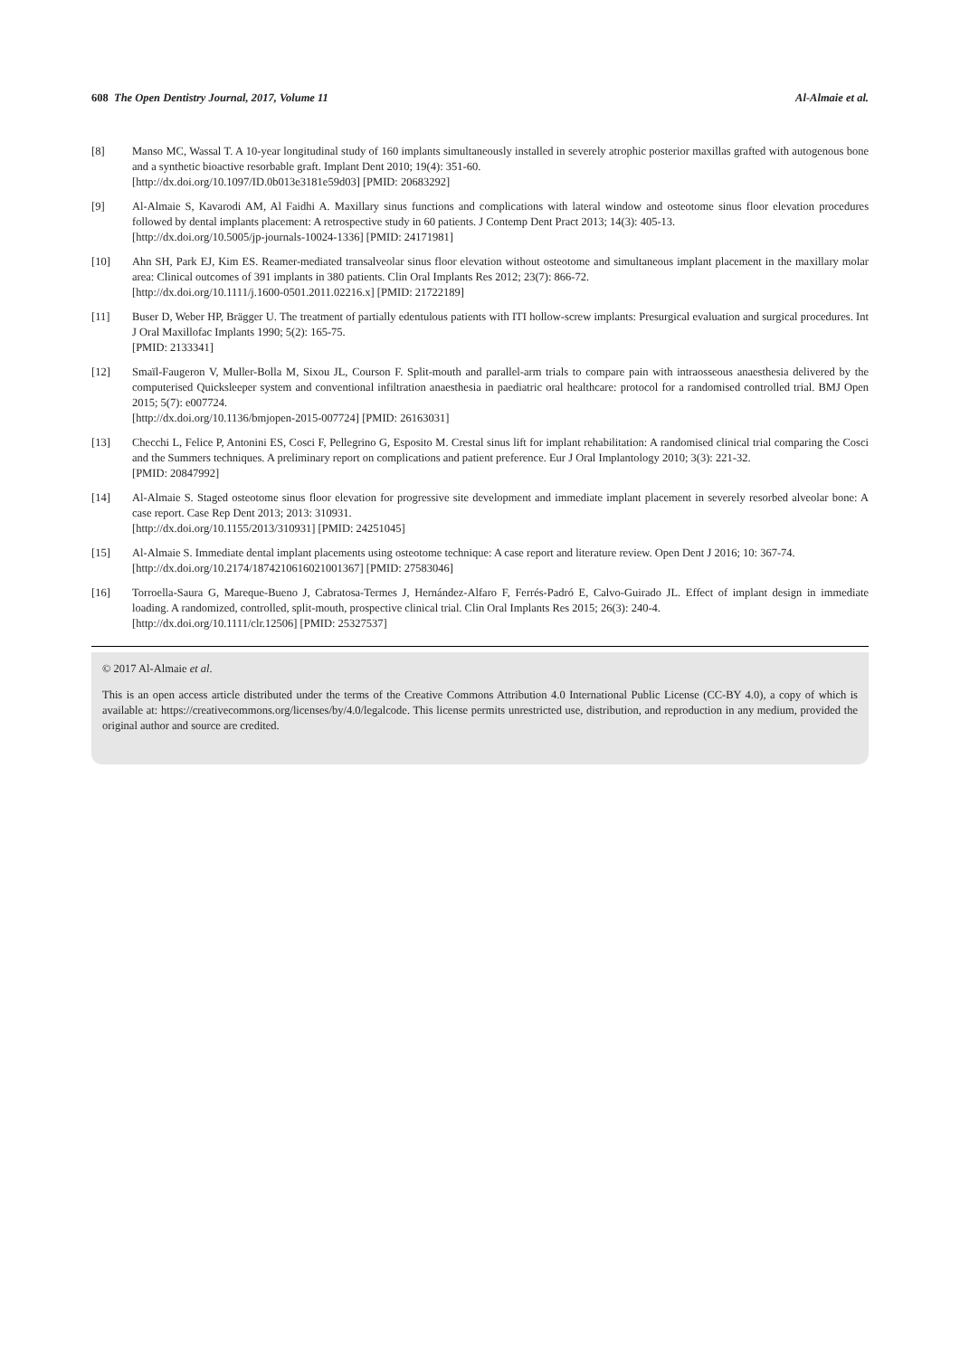608 The Open Dentistry Journal, 2017, Volume 11 Al-Almaie et al.
[8] Manso MC, Wassal T. A 10-year longitudinal study of 160 implants simultaneously installed in severely atrophic posterior maxillas grafted with autogenous bone and a synthetic bioactive resorbable graft. Implant Dent 2010; 19(4): 351-60.
[http://dx.doi.org/10.1097/ID.0b013e3181e59d03] [PMID: 20683292]
[9] Al-Almaie S, Kavarodi AM, Al Faidhi A. Maxillary sinus functions and complications with lateral window and osteotome sinus floor elevation procedures followed by dental implants placement: A retrospective study in 60 patients. J Contemp Dent Pract 2013; 14(3): 405-13.
[http://dx.doi.org/10.5005/jp-journals-10024-1336] [PMID: 24171981]
[10] Ahn SH, Park EJ, Kim ES. Reamer-mediated transalveolar sinus floor elevation without osteotome and simultaneous implant placement in the maxillary molar area: Clinical outcomes of 391 implants in 380 patients. Clin Oral Implants Res 2012; 23(7): 866-72.
[http://dx.doi.org/10.1111/j.1600-0501.2011.02216.x] [PMID: 21722189]
[11] Buser D, Weber HP, Brägger U. The treatment of partially edentulous patients with ITI hollow-screw implants: Presurgical evaluation and surgical procedures. Int J Oral Maxillofac Implants 1990; 5(2): 165-75.
[PMID: 2133341]
[12] Smaïl-Faugeron V, Muller-Bolla M, Sixou JL, Courson F. Split-mouth and parallel-arm trials to compare pain with intraosseous anaesthesia delivered by the computerised Quicksleeper system and conventional infiltration anaesthesia in paediatric oral healthcare: protocol for a randomised controlled trial. BMJ Open 2015; 5(7): e007724.
[http://dx.doi.org/10.1136/bmjopen-2015-007724] [PMID: 26163031]
[13] Checchi L, Felice P, Antonini ES, Cosci F, Pellegrino G, Esposito M. Crestal sinus lift for implant rehabilitation: A randomised clinical trial comparing the Cosci and the Summers techniques. A preliminary report on complications and patient preference. Eur J Oral Implantology 2010; 3(3): 221-32.
[PMID: 20847992]
[14] Al-Almaie S. Staged osteotome sinus floor elevation for progressive site development and immediate implant placement in severely resorbed alveolar bone: A case report. Case Rep Dent 2013; 2013: 310931.
[http://dx.doi.org/10.1155/2013/310931] [PMID: 24251045]
[15] Al-Almaie S. Immediate dental implant placements using osteotome technique: A case report and literature review. Open Dent J 2016; 10: 367-74.
[http://dx.doi.org/10.2174/1874210616021001367] [PMID: 27583046]
[16] Torroella-Saura G, Mareque-Bueno J, Cabratosa-Termes J, Hernández-Alfaro F, Ferrés-Padró E, Calvo-Guirado JL. Effect of implant design in immediate loading. A randomized, controlled, split-mouth, prospective clinical trial. Clin Oral Implants Res 2015; 26(3): 240-4.
[http://dx.doi.org/10.1111/clr.12506] [PMID: 25327537]
© 2017 Al-Almaie et al.
This is an open access article distributed under the terms of the Creative Commons Attribution 4.0 International Public License (CC-BY 4.0), a copy of which is available at: https://creativecommons.org/licenses/by/4.0/legalcode. This license permits unrestricted use, distribution, and reproduction in any medium, provided the original author and source are credited.